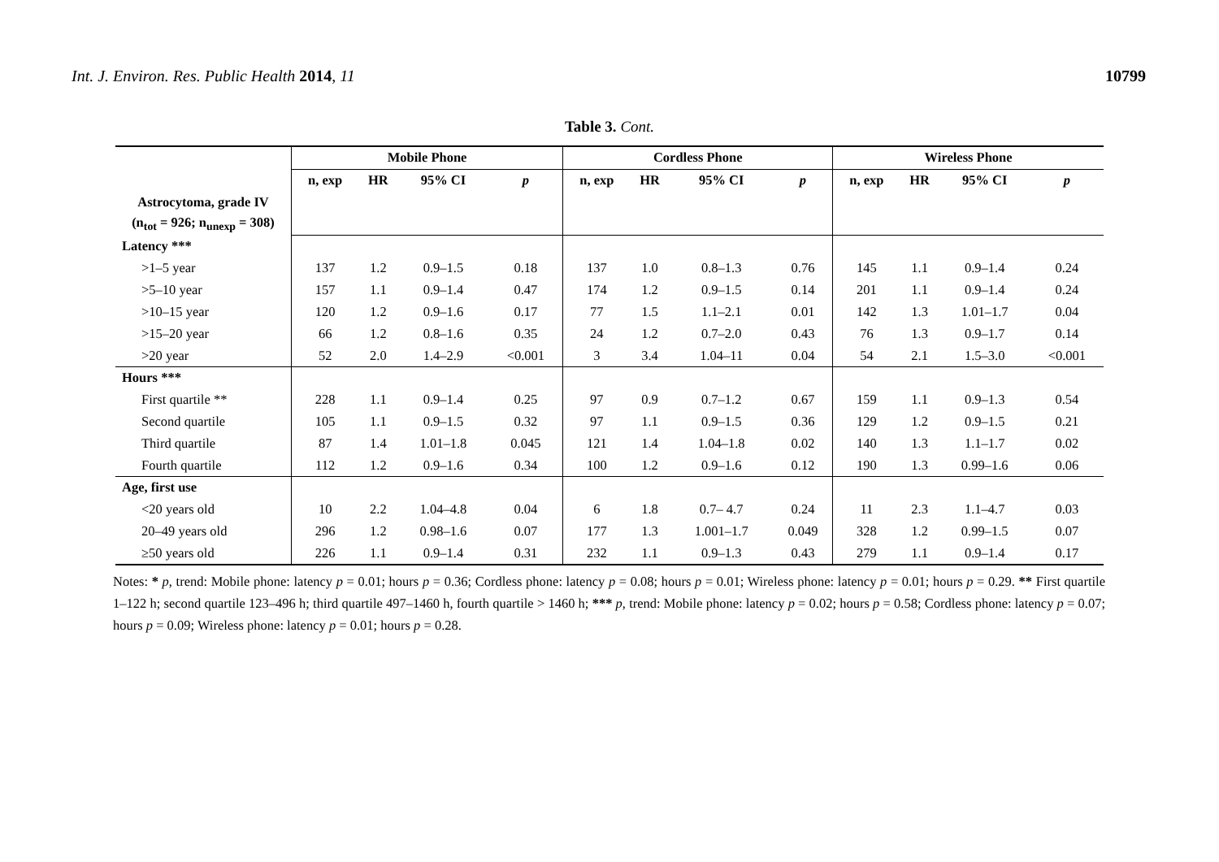Int. J. Environ. Res. Public Health 2014, 11 10799
Table 3. Cont.
| | Mobile Phone | | | | Cordless Phone | | | | Wireless Phone | | | |
| --- | --- | --- | --- | --- | --- | --- | --- | --- | --- | --- | --- | --- |
| | n, exp | HR | 95% CI | p | n, exp | HR | 95% CI | p | n, exp | HR | 95% CI | p |
| Astrocytoma, grade IV | | | | | | | | | | | | |
| (n<sub>tot</sub> = 926; n<sub>unexp</sub> = 308) | | | | | | | | | | | | |
| Latency *** | | | | | | | | | | | | |
| >1–5 year | 137 | 1.2 | 0.9–1.5 | 0.18 | 137 | 1.0 | 0.8–1.3 | 0.76 | 145 | 1.1 | 0.9–1.4 | 0.24 |
| >5–10 year | 157 | 1.1 | 0.9–1.4 | 0.47 | 174 | 1.2 | 0.9–1.5 | 0.14 | 201 | 1.1 | 0.9–1.4 | 0.24 |
| >10–15 year | 120 | 1.2 | 0.9–1.6 | 0.17 | 77 | 1.5 | 1.1–2.1 | 0.01 | 142 | 1.3 | 1.01–1.7 | 0.04 |
| >15–20 year | 66 | 1.2 | 0.8–1.6 | 0.35 | 24 | 1.2 | 0.7–2.0 | 0.43 | 76 | 1.3 | 0.9–1.7 | 0.14 |
| >20 year | 52 | 2.0 | 1.4–2.9 | <0.001 | 3 | 3.4 | 1.04–11 | 0.04 | 54 | 2.1 | 1.5–3.0 | <0.001 |
| Hours *** | | | | | | | | | | | | |
| First quartile ** | 228 | 1.1 | 0.9–1.4 | 0.25 | 97 | 0.9 | 0.7–1.2 | 0.67 | 159 | 1.1 | 0.9–1.3 | 0.54 |
| Second quartile | 105 | 1.1 | 0.9–1.5 | 0.32 | 97 | 1.1 | 0.9–1.5 | 0.36 | 129 | 1.2 | 0.9–1.5 | 0.21 |
| Third quartile | 87 | 1.4 | 1.01–1.8 | 0.045 | 121 | 1.4 | 1.04–1.8 | 0.02 | 140 | 1.3 | 1.1–1.7 | 0.02 |
| Fourth quartile | 112 | 1.2 | 0.9–1.6 | 0.34 | 100 | 1.2 | 0.9–1.6 | 0.12 | 190 | 1.3 | 0.99–1.6 | 0.06 |
| Age, first use | | | | | | | | | | | | |
| <20 years old | 10 | 2.2 | 1.04–4.8 | 0.04 | 6 | 1.8 | 0.7– 4.7 | 0.24 | 11 | 2.3 | 1.1–4.7 | 0.03 |
| 20–49 years old | 296 | 1.2 | 0.98–1.6 | 0.07 | 177 | 1.3 | 1.001–1.7 | 0.049 | 328 | 1.2 | 0.99–1.5 | 0.07 |
| ≥50 years old | 226 | 1.1 | 0.9–1.4 | 0.31 | 232 | 1.1 | 0.9–1.3 | 0.43 | 279 | 1.1 | 0.9–1.4 | 0.17 |
Notes: * p, trend: Mobile phone: latency p = 0.01; hours p = 0.36; Cordless phone: latency p = 0.08; hours p = 0.01; Wireless phone: latency p = 0.01; hours p = 0.29. ** First quartile 1–122 h; second quartile 123–496 h; third quartile 497–1460 h, fourth quartile > 1460 h; *** p, trend: Mobile phone: latency p = 0.02; hours p = 0.58; Cordless phone: latency p = 0.07; hours p = 0.09; Wireless phone: latency p = 0.01; hours p = 0.28.